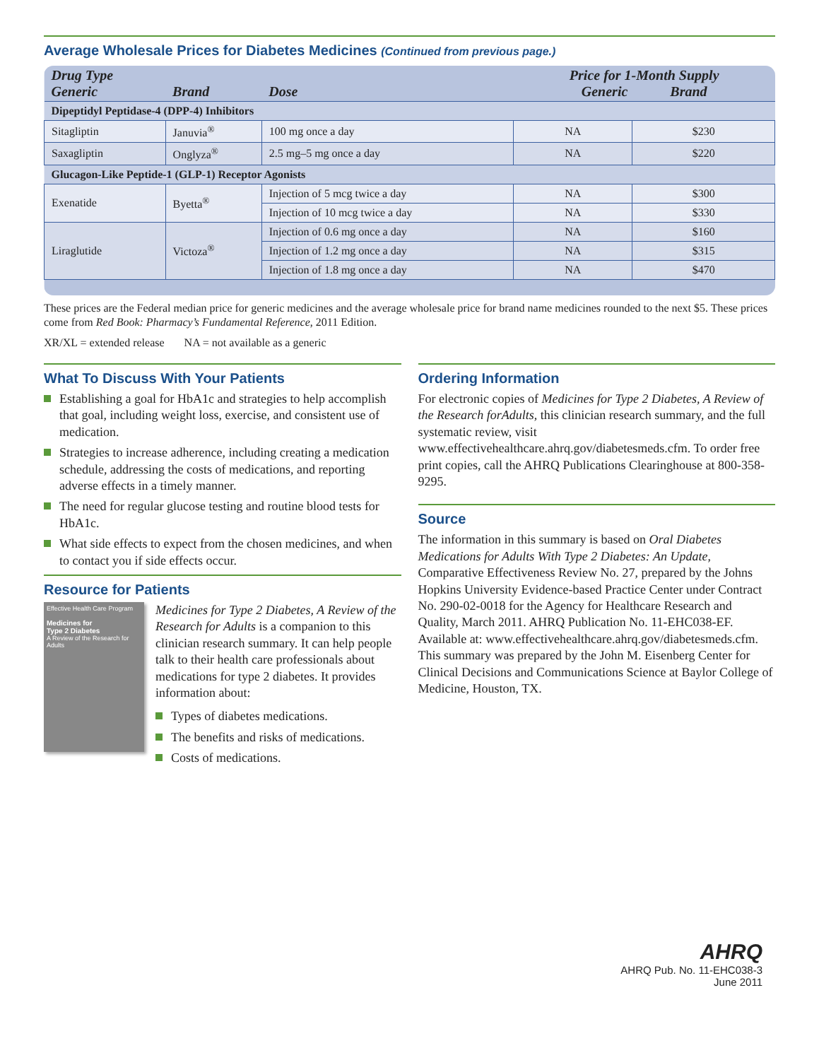Average Wholesale Prices for Diabetes Medicines (Continued from previous page.)
| Drug Type Generic | Brand | Dose | Price for 1-Month Supply Generic Brand | |
| --- | --- | --- | --- | --- |
| Dipeptidyl Peptidase-4 (DPP-4) Inhibitors | | | | |
| Sitagliptin | Januvia<sup>®</sup> | 100 mg once a day | NA | $230 |
| Saxagliptin | Onglyza<sup>®</sup> | 2.5 mg–5 mg once a day | NA | $220 |
| Glucagon-Like Peptide-1 (GLP-1) Receptor Agonists | | | | |
| Exenatide | Byetta<sup>®</sup> | Injection of 5 mcg twice a day | NA | $300 |
| | | Injection of 10 mcg twice a day | NA | $330 |
| Liraglutide | Victoza<sup>®</sup> | Injection of 0.6 mg once a day | NA | $160 |
| | | Injection of 1.2 mg once a day | NA | $315 |
| | | Injection of 1.8 mg once a day | NA | $470 |
These prices are the Federal median price for generic medicines and the average wholesale price for brand name medicines rounded to the next $5. These prices come from Red Book: Pharmacy’s Fundamental Reference, 2011 Edition.
XR/XL = extended release NA = not available as a generic
What To Discuss With Your Patients
Establishing a goal for HbA1c and strategies to help accomplish that goal, including weight loss, exercise, and consistent use of medication.
Strategies to increase adherence, including creating a medication schedule, addressing the costs of medications, and reporting adverse effects in a timely manner.
The need for regular glucose testing and routine blood tests for HbA1c.
What side effects to expect from the chosen medicines, and when to contact you if side effects occur.
Resource for Patients
Effective Health Care Program
Medicines for
Type 2 Diabetes
A Review of the Research for Adults
Medicines for Type 2 Diabetes, A Review of the Research for Adults is a companion to this clinician research summary. It can help people talk to their health care professionals about medications for type 2 diabetes. It provides information about:
Types of diabetes medications.
The benefits and risks of medications.
Costs of medications.
Ordering Information
For electronic copies of Medicines for Type 2 Diabetes, A Review of the Research forAdults, this clinician research summary, and the full systematic review, visit www.effectivehealthcare.ahrq.gov/diabetesmeds.cfm. To order free print copies, call the AHRQ Publications Clearinghouse at 800-358-9295.
Source
The information in this summary is based on Oral Diabetes Medications for Adults With Type 2 Diabetes: An Update, Comparative Effectiveness Review No. 27, prepared by the Johns Hopkins University Evidence-based Practice Center under Contract No. 290-02-0018 for the Agency for Healthcare Research and Quality, March 2011. AHRQ Publication No. 11-EHC038-EF. Available at: www.effectivehealthcare.ahrq.gov/diabetesmeds.cfm. This summary was prepared by the John M. Eisenberg Center for Clinical Decisions and Communications Science at Baylor College of Medicine, Houston, TX.
AHRQ
AHRQ Pub. No. 11-EHC038-3
June 2011